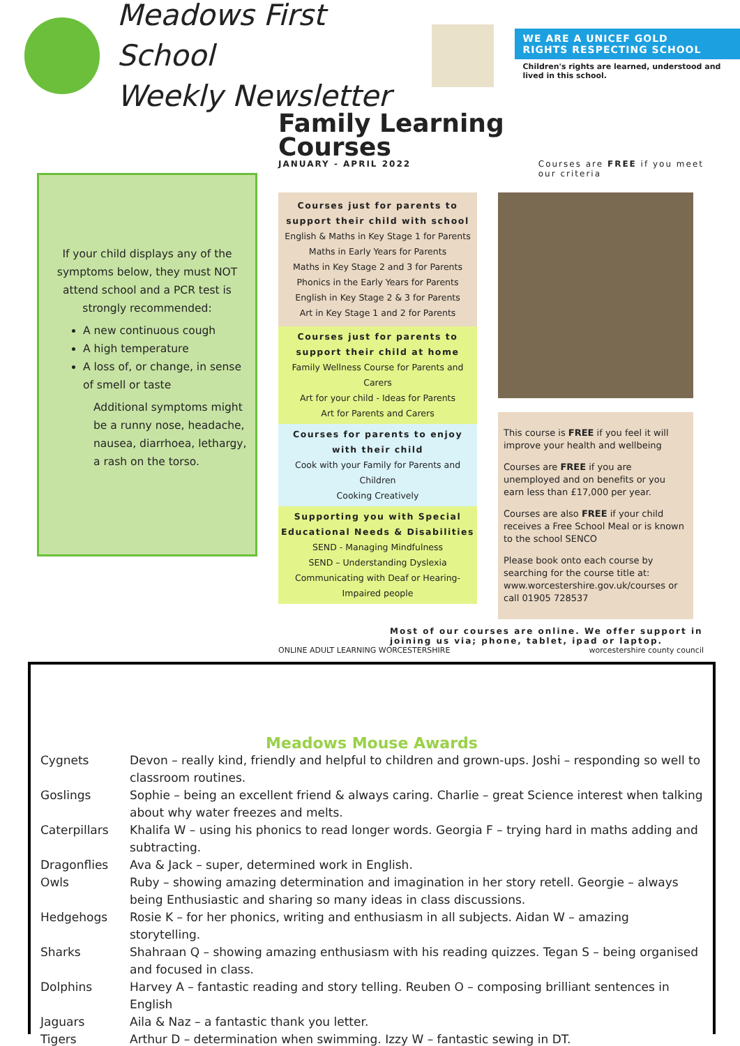Meadows First School
Weekly Newsletter
WE ARE A UNICEF GOLD
RIGHTS RESPECTING SCHOOL
Children's rights are learned, understood and lived in this school.
If your child displays any of the symptoms below, they must NOT attend school and a PCR test is strongly recommended:
A new continuous cough
A high temperature
A loss of, or change, in sense of smell or taste
Additional symptoms might be a runny nose, headache, nausea, diarrhoea, lethargy, a rash on the torso.
Family Learning
Courses
JANUARY - APRIL 2022 Courses are FREE if you meet
our criteria
Courses just for parents to support their child with school
English & Maths in Key Stage 1 for Parents
Maths in Early Years for Parents
Maths in Key Stage 2 and 3 for Parents
Phonics in the Early Years for Parents
English in Key Stage 2 & 3 for Parents
Art in Key Stage 1 and 2 for Parents
Courses just for parents to support their child at home
Family Wellness Course for Parents and Carers
Art for your child - Ideas for Parents
Art for Parents and Carers
Courses for parents to enjoy with their child
Cook with your Family for Parents and Children
Cooking Creatively
Supporting you with Special Educational Needs & Disabilities
SEND - Managing Mindfulness
SEND – Understanding Dyslexia
Communicating with Deaf or Hearing-Impaired people
This course is FREE if you feel it will improve your health and wellbeing
Courses are FREE if you are unemployed and on benefits or you earn less than £17,000 per year.
Courses are also FREE if your child receives a Free School Meal or is known to the school SENCO
Please book onto each course by searching for the course title at: www.worcestershire.gov.uk/courses or call 01905 728537
Most of our courses are online. We offer support in joining us via; phone, tablet, ipad or laptop.
ONLINE ADULT LEARNING WORCESTERSHIRE worcestershire county council
Meadows Mouse Awards
| Cygnets | Devon – really kind, friendly and helpful to children and grown-ups. Joshi – responding so well to classroom routines. |
| Goslings | Sophie – being an excellent friend & always caring. Charlie – great Science interest when talking about why water freezes and melts. |
| Caterpillars | Khalifa W – using his phonics to read longer words. Georgia F – trying hard in maths adding and subtracting. |
| Dragonflies | Ava & Jack – super, determined work in English. |
| Owls | Ruby – showing amazing determination and imagination in her story retell. Georgie – always being Enthusiastic and sharing so many ideas in class discussions. |
| Hedgehogs | Rosie K – for her phonics, writing and enthusiasm in all subjects. Aidan W – amazing storytelling. |
| Sharks | Shahraan Q – showing amazing enthusiasm with his reading quizzes. Tegan S – being organised and focused in class. |
| Dolphins | Harvey A – fantastic reading and story telling. Reuben O – composing brilliant sentences in English |
| Jaguars | Aila & Naz – a fantastic thank you letter. |
| Tigers | Arthur D – determination when swimming. Izzy W – fantastic sewing in DT. |